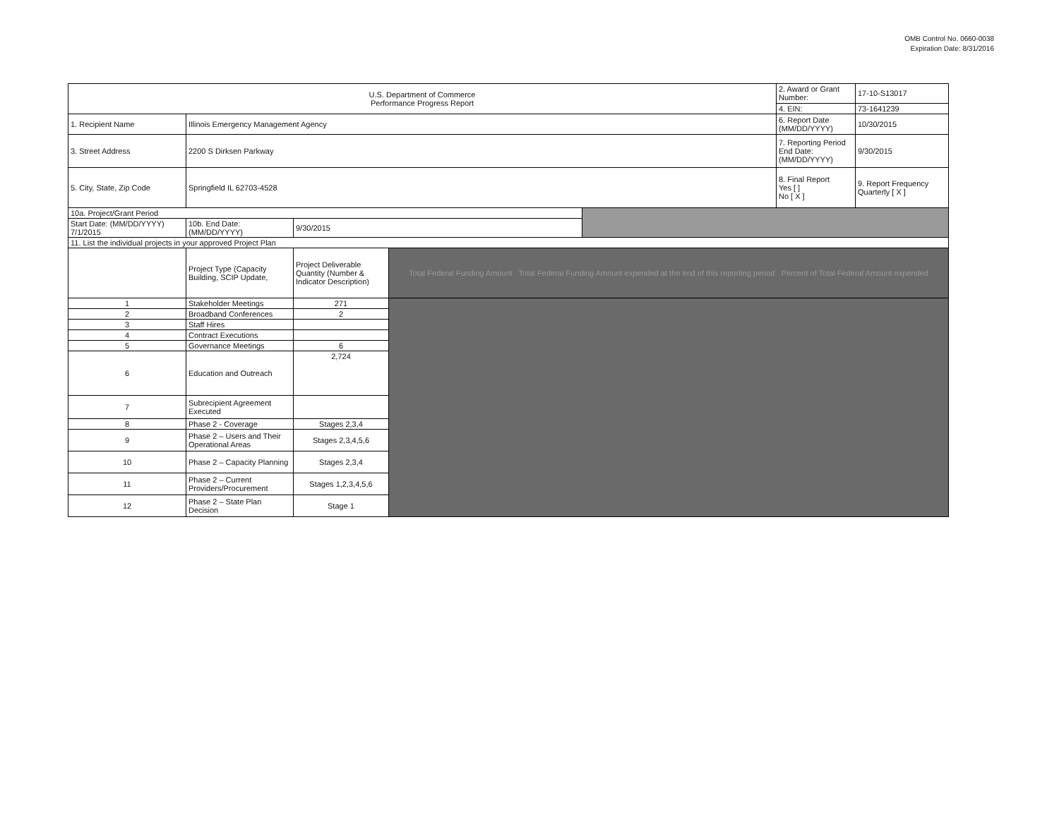OMB Control No. 0660-0038
Expiration Date: 8/31/2016
| U.S. Department of Commerce Performance Progress Report | | | | | 2. Award or Grant Number: | 17-10-S13017 |
| | | | | | 4. EIN: | 73-1641239 |
| 1. Recipient Name | Illinois Emergency Management Agency | | | | 6. Report Date (MM/DD/YYYY) | 10/30/2015 |
| 3. Street Address | 2200 S Dirksen Parkway | | | | 7. Reporting Period End Date: (MM/DD/YYYY) | 9/30/2015 |
| 5. City, State, Zip Code | Springfield IL 62703-4528 | | | | 8. Final Report Yes [ ] No [ X ] | 9. Report Frequency Quarterly [ X ] |
| 10a. Project/Grant Period | | | | | | |
| Start Date: (MM/DD/YYYY) 7/1/2015 | 10b. End Date: (MM/DD/YYYY) | 9/30/2015 | | | | |
| 11. List the individual projects in your approved Project Plan | | | | | | |
| | Project Type (Capacity Building, SCIP Update, | Project Deliverable Quantity (Number & Indicator Description) | Total Federal Funding Amount Total Federal Funding Amount expended at the end of this reporting period Percent of Total Federal Amount expended | | | |
| 1 | Stakeholder Meetings | 271 | | | | |
| 2 | Broadband Conferences | 2 | | | | |
| 3 | Staff Hires | | | | | |
| 4 | Contract Executions | | | | | |
| 5 | Governance Meetings | 6 | | | | |
| 6 | Education and Outreach | 2,724 | | | | |
| 7 | Subrecipient Agreement Executed | | | | | |
| 8 | Phase 2 - Coverage | Stages 2,3,4 | | | | |
| 9 | Phase 2 – Users and Their Operational Areas | Stages 2,3,4,5,6 | | | | |
| 10 | Phase 2 – Capacity Planning | Stages 2,3,4 | | | | |
| 11 | Phase 2 – Current Providers/Procurement | Stages 1,2,3,4,5,6 | | | | |
| 12 | Phase 2 – State Plan Decision | Stage 1 | | | | |